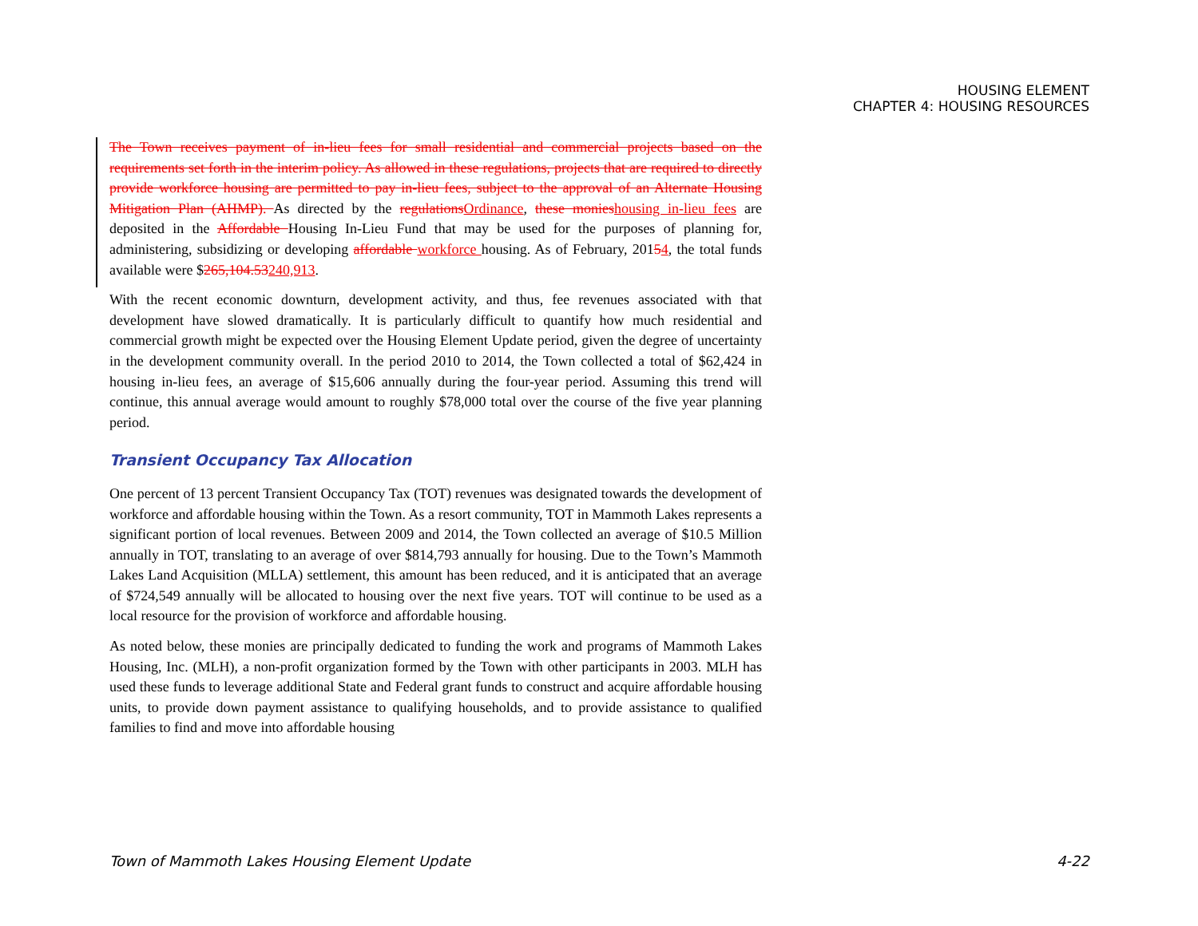HOUSING ELEMENT
CHAPTER 4: HOUSING RESOURCES
The Town receives payment of in-lieu fees for small residential and commercial projects based on the requirements set forth in the interim policy. As allowed in these regulations, projects that are required to directly provide workforce housing are permitted to pay in-lieu fees, subject to the approval of an Alternate Housing Mitigation Plan (AHMP). As directed by the regulations Ordinance, these monies housing in-lieu fees are deposited in the Affordable Housing In-Lieu Fund that may be used for the purposes of planning for, administering, subsidizing or developing affordable workforce housing. As of February, 20154, the total funds available were $265,104.53240,913.
With the recent economic downturn, development activity, and thus, fee revenues associated with that development have slowed dramatically. It is particularly difficult to quantify how much residential and commercial growth might be expected over the Housing Element Update period, given the degree of uncertainty in the development community overall. In the period 2010 to 2014, the Town collected a total of $62,424 in housing in-lieu fees, an average of $15,606 annually during the four-year period. Assuming this trend will continue, this annual average would amount to roughly $78,000 total over the course of the five year planning period.
Transient Occupancy Tax Allocation
One percent of 13 percent Transient Occupancy Tax (TOT) revenues was designated towards the development of workforce and affordable housing within the Town. As a resort community, TOT in Mammoth Lakes represents a significant portion of local revenues. Between 2009 and 2014, the Town collected an average of $10.5 Million annually in TOT, translating to an average of over $814,793 annually for housing. Due to the Town’s Mammoth Lakes Land Acquisition (MLLA) settlement, this amount has been reduced, and it is anticipated that an average of $724,549 annually will be allocated to housing over the next five years. TOT will continue to be used as a local resource for the provision of workforce and affordable housing.
As noted below, these monies are principally dedicated to funding the work and programs of Mammoth Lakes Housing, Inc. (MLH), a non-profit organization formed by the Town with other participants in 2003. MLH has used these funds to leverage additional State and Federal grant funds to construct and acquire affordable housing units, to provide down payment assistance to qualifying households, and to provide assistance to qualified families to find and move into affordable housing
Town of Mammoth Lakes Housing Element Update 4-22